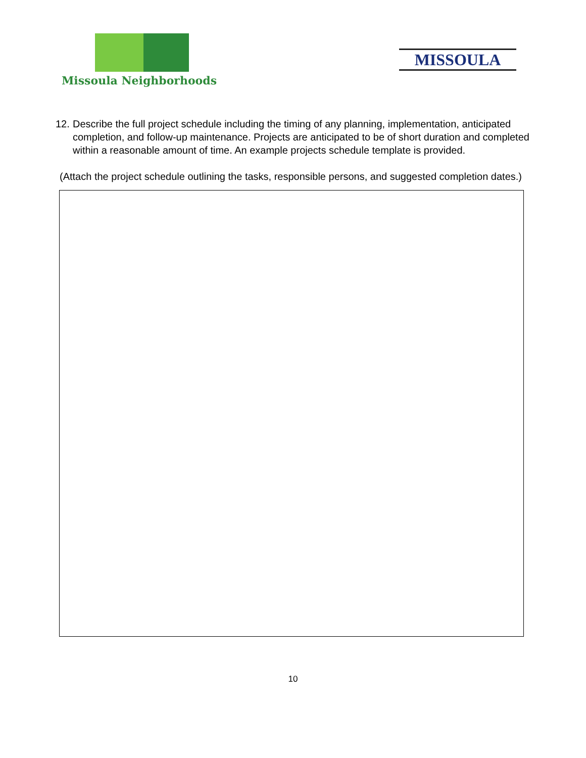Missoula Neighborhoods
MISSOULA
12.
Describe the full project schedule including the timing of any planning, implementation, anticipated completion, and follow-up maintenance. Projects are anticipated to be of short duration and completed within a reasonable amount of time. An example projects schedule template is provided.
(Attach the project schedule outlining the tasks, responsible persons, and suggested completion dates.)
10